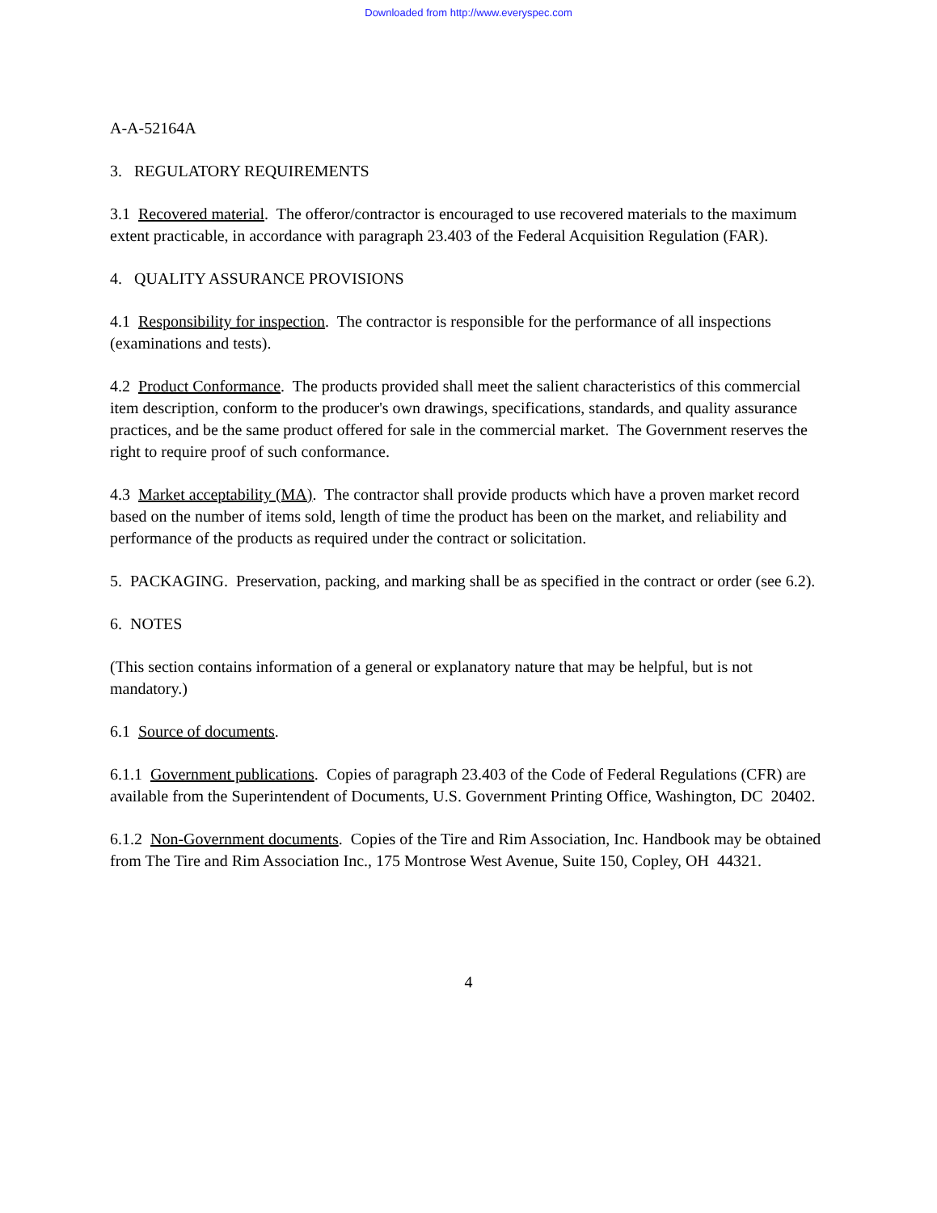Downloaded from http://www.everyspec.com
A-A-52164A
3. REGULATORY REQUIREMENTS
3.1 Recovered material. The offeror/contractor is encouraged to use recovered materials to the maximum extent practicable, in accordance with paragraph 23.403 of the Federal Acquisition Regulation (FAR).
4. QUALITY ASSURANCE PROVISIONS
4.1 Responsibility for inspection. The contractor is responsible for the performance of all inspections (examinations and tests).
4.2 Product Conformance. The products provided shall meet the salient characteristics of this commercial item description, conform to the producer's own drawings, specifications, standards, and quality assurance practices, and be the same product offered for sale in the commercial market. The Government reserves the right to require proof of such conformance.
4.3 Market acceptability (MA). The contractor shall provide products which have a proven market record based on the number of items sold, length of time the product has been on the market, and reliability and performance of the products as required under the contract or solicitation.
5. PACKAGING. Preservation, packing, and marking shall be as specified in the contract or order (see 6.2).
6. NOTES
(This section contains information of a general or explanatory nature that may be helpful, but is not mandatory.)
6.1 Source of documents.
6.1.1 Government publications. Copies of paragraph 23.403 of the Code of Federal Regulations (CFR) are available from the Superintendent of Documents, U.S. Government Printing Office, Washington, DC 20402.
6.1.2 Non-Government documents. Copies of the Tire and Rim Association, Inc. Handbook may be obtained from The Tire and Rim Association Inc., 175 Montrose West Avenue, Suite 150, Copley, OH 44321.
4